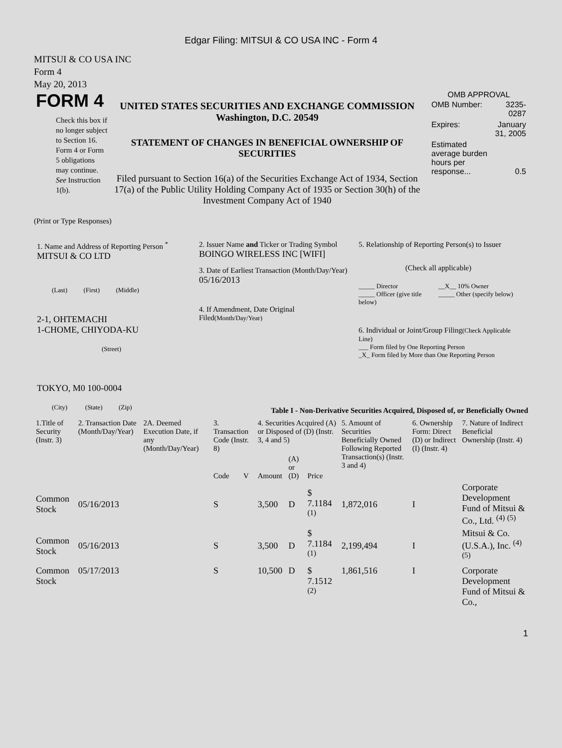Edgar Filing: MITSUI & CO USA INC - Form 4
MITSUI & CO USA INC
Form 4
May 20, 2013
FORM 4
Check this box if no longer subject to Section 16. Form 4 or Form 5 obligations may continue. See Instruction 1(b).
UNITED STATES SECURITIES AND EXCHANGE COMMISSION
Washington, D.C. 20549
STATEMENT OF CHANGES IN BENEFICIAL OWNERSHIP OF SECURITIES
Filed pursuant to Section 16(a) of the Securities Exchange Act of 1934, Section 17(a) of the Public Utility Holding Company Act of 1935 or Section 30(h) of the Investment Company Act of 1940
OMB APPROVAL
| OMB Number: | 3235-0287 |
| Expires: | January 31, 2005 |
| Estimated average burden hours per response... | 0.5 |
(Print or Type Responses)
1. Name and Address of Reporting Person <sup>*</sup>
MITSUI & CO LTD
(Last) (First) (Middle)
2-1, OHTEMACHI
1-CHOME, CHIYODA-KU
(Street)
TOKYO, M0 100-0004
(City) (State) (Zip)
2. Issuer Name and Ticker or Trading Symbol
BOINGO WIRELESS INC [WIFI]
3. Date of Earliest Transaction (Month/Day/Year)
05/16/2013
4. If Amendment, Date Original Filed(Month/Day/Year)
5. Relationship of Reporting Person(s) to Issuer
(Check all applicable)
_____ Director
_____ Officer (give title below)
__X__ 10% Owner
_____ Other (specify below)
6. Individual or Joint/Group Filing(Check Applicable Line)
___ Form filed by One Reporting Person
_X_ Form filed by More than One Reporting Person
Table I - Non-Derivative Securities Acquired, Disposed of, or Beneficially Owned
| 1.Title of Security (Instr. 3) | 2. Transaction Date (Month/Day/Year) | 2A. Deemed Execution Date, if any (Month/Day/Year) | 3. Transaction Code (Instr. 8) | | 4. Securities Acquired (A) or Disposed of (D) (Instr. 3, 4 and 5) | | | 5. Amount of Securities Beneficially Owned Following Reported Transaction(s) (Instr. 3 and 4) | 6. Ownership Form: Direct (D) or Indirect (I) (Instr. 4) | 7. Nature of Indirect Beneficial Ownership (Instr. 4) |
| --- | --- | --- | --- | --- | --- | --- | --- | --- | --- | --- |
| | | | Code | V | Amount | (A) or (D) | Price | | | |
| Common Stock | 05/16/2013 | | S | | 3,500 | D | $ 7.1184 <sup>(1)</sup> | 1,872,016 | I | Corporate Development Fund of Mitsui & Co., Ltd. <sup>(4)</sup> <sup>(5)</sup> |
| Common Stock | 05/16/2013 | | S | | 3,500 | D | $ 7.1184 <sup>(1)</sup> | 2,199,494 | I | Mitsui & Co. (U.S.A.), Inc. <sup>(4)</sup> <sup>(5)</sup> |
| Common Stock | 05/17/2013 | | S | | 10,500 | D | $ 7.1512 <sup>(2)</sup> | 1,861,516 | I | Corporate Development Fund of Mitsui & Co., |
1